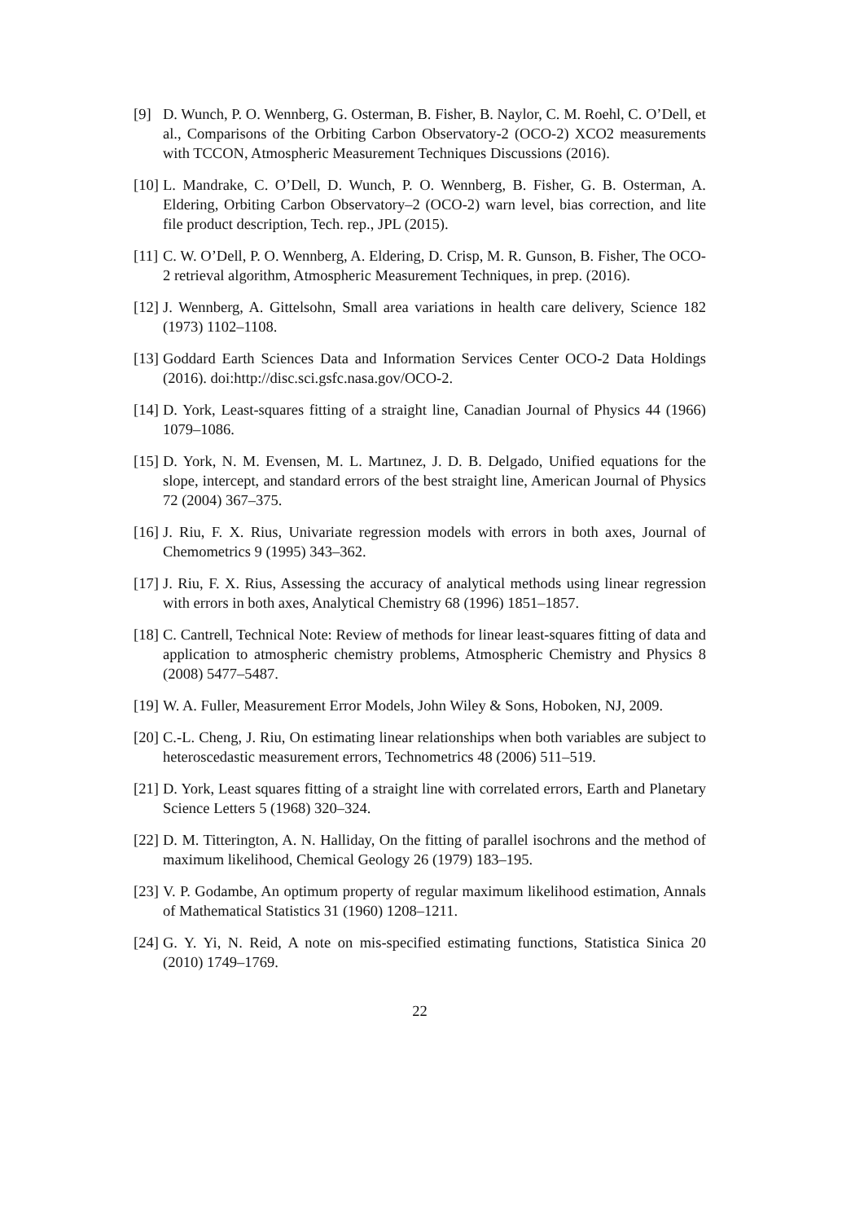[9] D. Wunch, P. O. Wennberg, G. Osterman, B. Fisher, B. Naylor, C. M. Roehl, C. O’Dell, et al., Comparisons of the Orbiting Carbon Observatory-2 (OCO-2) XCO2 measurements with TCCON, Atmospheric Measurement Techniques Discussions (2016).
[10] L. Mandrake, C. O’Dell, D. Wunch, P. O. Wennberg, B. Fisher, G. B. Osterman, A. Eldering, Orbiting Carbon Observatory–2 (OCO-2) warn level, bias correction, and lite file product description, Tech. rep., JPL (2015).
[11] C. W. O’Dell, P. O. Wennberg, A. Eldering, D. Crisp, M. R. Gunson, B. Fisher, The OCO-2 retrieval algorithm, Atmospheric Measurement Techniques, in prep. (2016).
[12] J. Wennberg, A. Gittelsohn, Small area variations in health care delivery, Science 182 (1973) 1102–1108.
[13] Goddard Earth Sciences Data and Information Services Center OCO-2 Data Holdings (2016). doi:http://disc.sci.gsfc.nasa.gov/OCO-2.
[14] D. York, Least-squares fitting of a straight line, Canadian Journal of Physics 44 (1966) 1079–1086.
[15] D. York, N. M. Evensen, M. L. Martınez, J. D. B. Delgado, Unified equations for the slope, intercept, and standard errors of the best straight line, American Journal of Physics 72 (2004) 367–375.
[16] J. Riu, F. X. Rius, Univariate regression models with errors in both axes, Journal of Chemometrics 9 (1995) 343–362.
[17] J. Riu, F. X. Rius, Assessing the accuracy of analytical methods using linear regression with errors in both axes, Analytical Chemistry 68 (1996) 1851–1857.
[18] C. Cantrell, Technical Note: Review of methods for linear least-squares fitting of data and application to atmospheric chemistry problems, Atmospheric Chemistry and Physics 8 (2008) 5477–5487.
[19] W. A. Fuller, Measurement Error Models, John Wiley & Sons, Hoboken, NJ, 2009.
[20] C.-L. Cheng, J. Riu, On estimating linear relationships when both variables are subject to heteroscedastic measurement errors, Technometrics 48 (2006) 511–519.
[21] D. York, Least squares fitting of a straight line with correlated errors, Earth and Planetary Science Letters 5 (1968) 320–324.
[22] D. M. Titterington, A. N. Halliday, On the fitting of parallel isochrons and the method of maximum likelihood, Chemical Geology 26 (1979) 183–195.
[23] V. P. Godambe, An optimum property of regular maximum likelihood estimation, Annals of Mathematical Statistics 31 (1960) 1208–1211.
[24] G. Y. Yi, N. Reid, A note on mis-specified estimating functions, Statistica Sinica 20 (2010) 1749–1769.
22